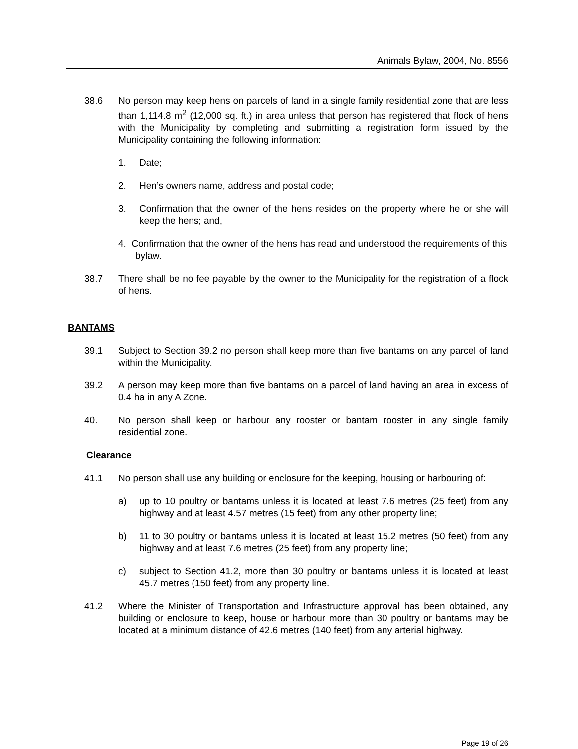Animals Bylaw, 2004, No. 8556
38.6 No person may keep hens on parcels of land in a single family residential zone that are less than 1,114.8 m<sup>2</sup> (12,000 sq. ft.) in area unless that person has registered that flock of hens with the Municipality by completing and submitting a registration form issued by the Municipality containing the following information:
1. Date;
2. Hen’s owners name, address and postal code;
3. Confirmation that the owner of the hens resides on the property where he or she will keep the hens; and,
4. Confirmation that the owner of the hens has read and understood the requirements of this bylaw.
38.7 There shall be no fee payable by the owner to the Municipality for the registration of a flock of hens.
BANTAMS
39.1 Subject to Section 39.2 no person shall keep more than five bantams on any parcel of land within the Municipality.
39.2 A person may keep more than five bantams on a parcel of land having an area in excess of 0.4 ha in any A Zone.
40. No person shall keep or harbour any rooster or bantam rooster in any single family residential zone.
Clearance
41.1 No person shall use any building or enclosure for the keeping, housing or harbouring of:
a) up to 10 poultry or bantams unless it is located at least 7.6 metres (25 feet) from any highway and at least 4.57 metres (15 feet) from any other property line;
b) 11 to 30 poultry or bantams unless it is located at least 15.2 metres (50 feet) from any highway and at least 7.6 metres (25 feet) from any property line;
c) subject to Section 41.2, more than 30 poultry or bantams unless it is located at least 45.7 metres (150 feet) from any property line.
41.2 Where the Minister of Transportation and Infrastructure approval has been obtained, any building or enclosure to keep, house or harbour more than 30 poultry or bantams may be located at a minimum distance of 42.6 metres (140 feet) from any arterial highway.
Page 19 of 26